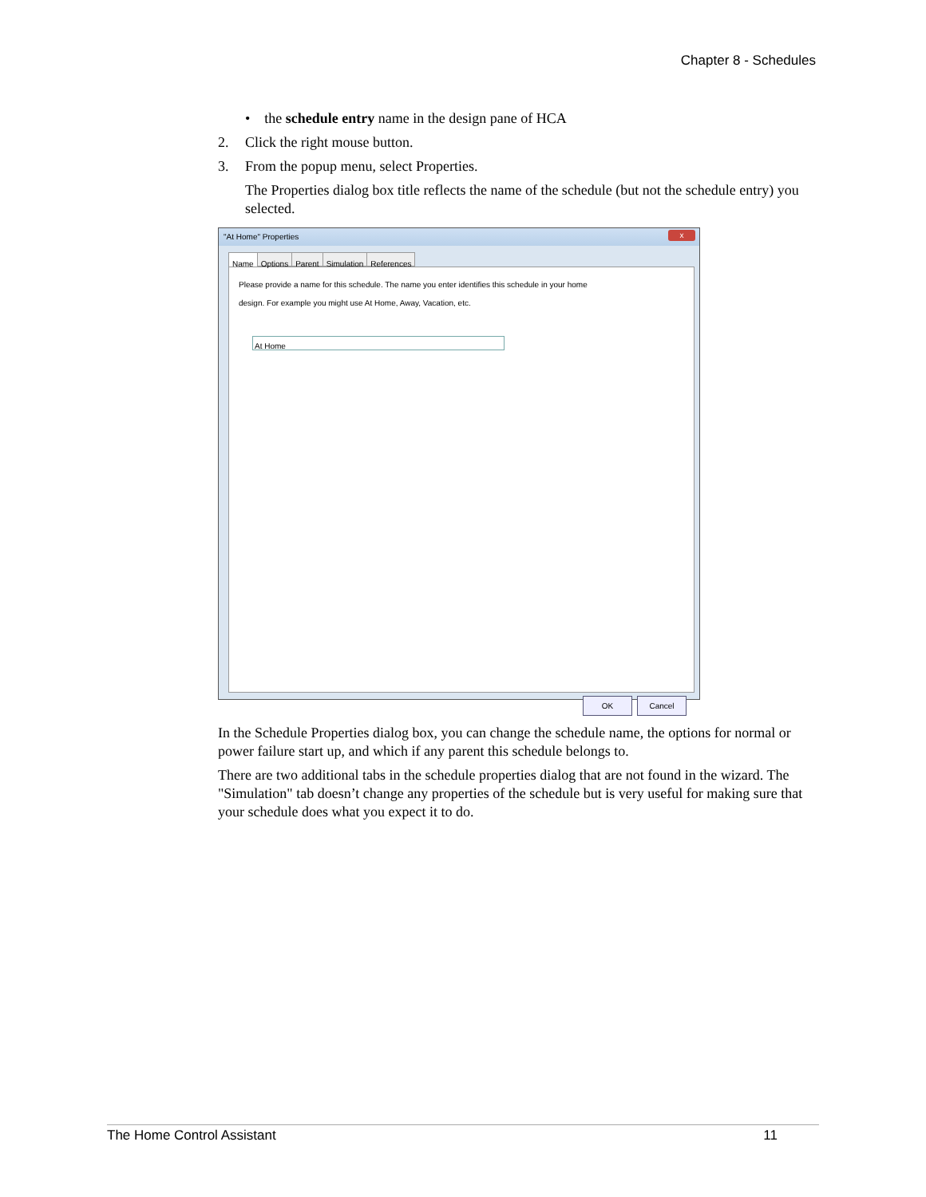Chapter 8 - Schedules
• the schedule entry name in the design pane of HCA
2. Click the right mouse button.
3. From the popup menu, select Properties.
The Properties dialog box title reflects the name of the schedule (but not the schedule entry) you selected.
"At Home" Properties
x
Name Options Parent Simulation References
Please provide a name for this schedule. The name you enter identifies this schedule in your home
design. For example you might use At Home, Away, Vacation, etc.
At Home
OK Cancel
In the Schedule Properties dialog box, you can change the schedule name, the options for normal or power failure start up, and which if any parent this schedule belongs to.
There are two additional tabs in the schedule properties dialog that are not found in the wizard. The "Simulation" tab doesn’t change any properties of the schedule but is very useful for making sure that your schedule does what you expect it to do.
The Home Control Assistant 11